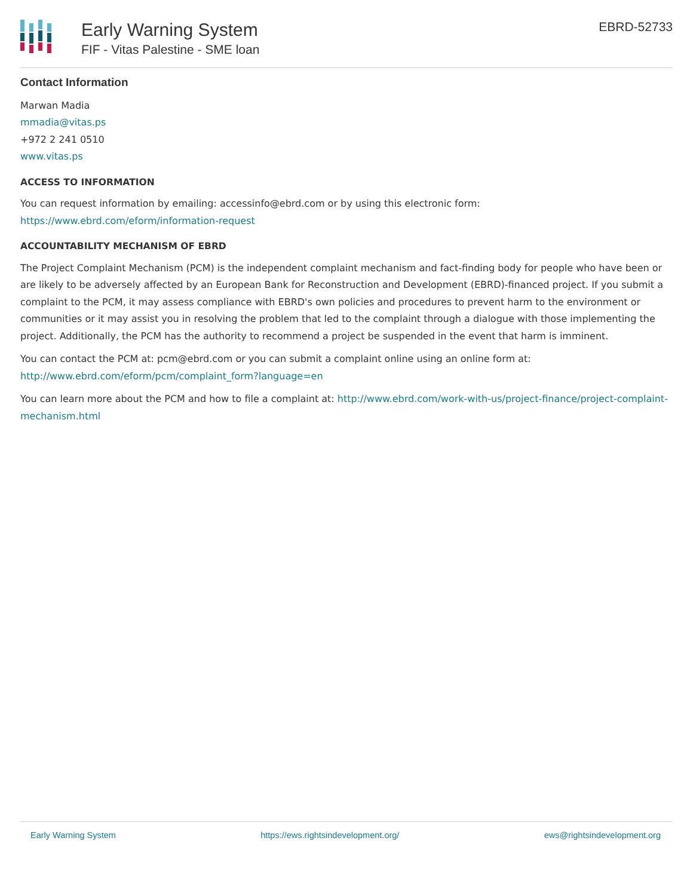Early Warning System
FIF - Vitas Palestine - SME loan
EBRD-52733
Contact Information
Marwan Madia
mmadia@vitas.ps
+972 2 241 0510
www.vitas.ps
ACCESS TO INFORMATION
You can request information by emailing: accessinfo@ebrd.com or by using this electronic form: https://www.ebrd.com/eform/information-request
ACCOUNTABILITY MECHANISM OF EBRD
The Project Complaint Mechanism (PCM) is the independent complaint mechanism and fact-finding body for people who have been or are likely to be adversely affected by an European Bank for Reconstruction and Development (EBRD)-financed project. If you submit a complaint to the PCM, it may assess compliance with EBRD's own policies and procedures to prevent harm to the environment or communities or it may assist you in resolving the problem that led to the complaint through a dialogue with those implementing the project. Additionally, the PCM has the authority to recommend a project be suspended in the event that harm is imminent.
You can contact the PCM at: pcm@ebrd.com or you can submit a complaint online using an online form at: http://www.ebrd.com/eform/pcm/complaint_form?language=en
You can learn more about the PCM and how to file a complaint at: http://www.ebrd.com/work-with-us/project-finance/project-complaint-mechanism.html
Early Warning System https://ews.rightsindevelopment.org/ ews@rightsindevelopment.org